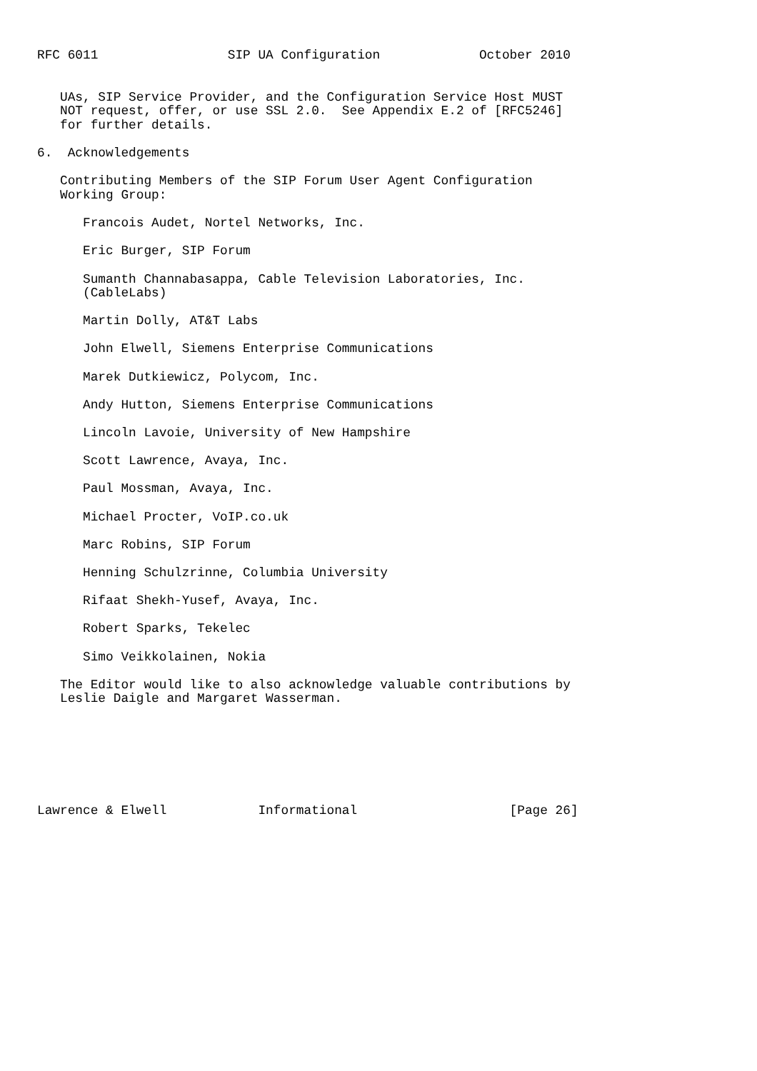RFC 6011                 SIP UA Configuration             October 2010


   UAs, SIP Service Provider, and the Configuration Service Host MUST
   NOT request, offer, or use SSL 2.0.  See Appendix E.2 of [RFC5246]
   for further details.

6.  Acknowledgements

   Contributing Members of the SIP Forum User Agent Configuration
   Working Group:

      Francois Audet, Nortel Networks, Inc.

      Eric Burger, SIP Forum

      Sumanth Channabasappa, Cable Television Laboratories, Inc.
      (CableLabs)

      Martin Dolly, AT&T Labs

      John Elwell, Siemens Enterprise Communications

      Marek Dutkiewicz, Polycom, Inc.

      Andy Hutton, Siemens Enterprise Communications

      Lincoln Lavoie, University of New Hampshire

      Scott Lawrence, Avaya, Inc.

      Paul Mossman, Avaya, Inc.

      Michael Procter, VoIP.co.uk

      Marc Robins, SIP Forum

      Henning Schulzrinne, Columbia University

      Rifaat Shekh-Yusef, Avaya, Inc.

      Robert Sparks, Tekelec

      Simo Veikkolainen, Nokia

   The Editor would like to also acknowledge valuable contributions by
   Leslie Daigle and Margaret Wasserman.







Lawrence & Elwell            Informational                    [Page 26]